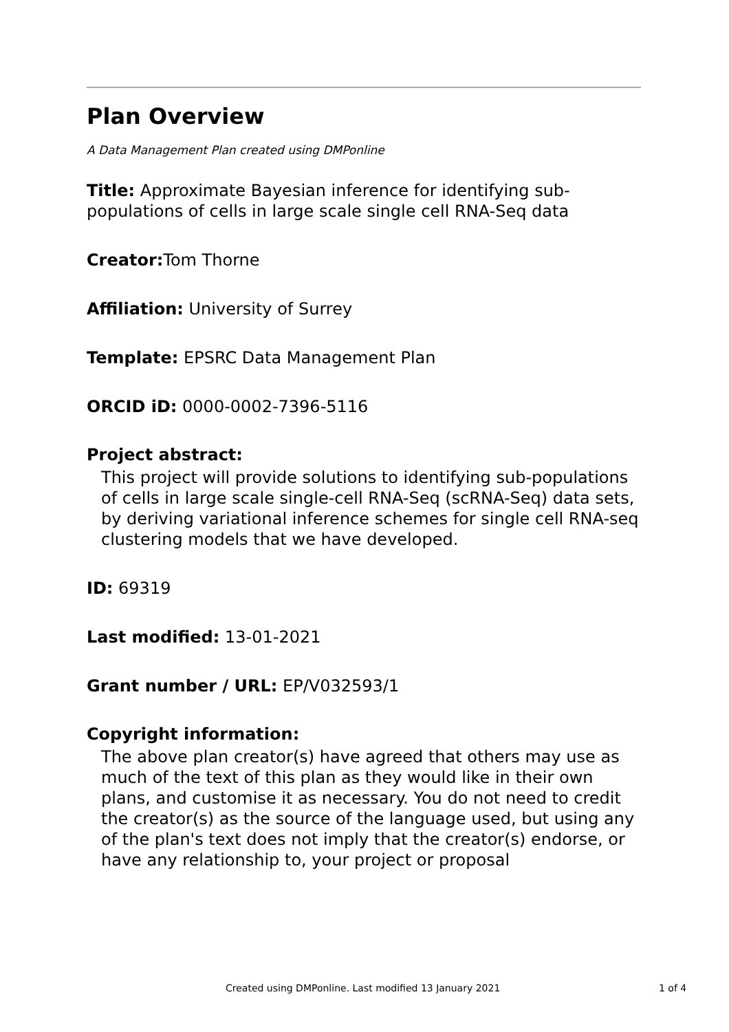Plan Overview
A Data Management Plan created using DMPonline
Title: Approximate Bayesian inference for identifying sub-populations of cells in large scale single cell RNA-Seq data
Creator: Tom Thorne
Affiliation: University of Surrey
Template: EPSRC Data Management Plan
ORCID iD: 0000-0002-7396-5116
Project abstract:
This project will provide solutions to identifying sub-populations of cells in large scale single-cell RNA-Seq (scRNA-Seq) data sets, by deriving variational inference schemes for single cell RNA-seq clustering models that we have developed.
ID: 69319
Last modified: 13-01-2021
Grant number / URL: EP/V032593/1
Copyright information:
The above plan creator(s) have agreed that others may use as much of the text of this plan as they would like in their own plans, and customise it as necessary. You do not need to credit the creator(s) as the source of the language used, but using any of the plan's text does not imply that the creator(s) endorse, or have any relationship to, your project or proposal
Created using DMPonline. Last modified 13 January 2021 1 of 4